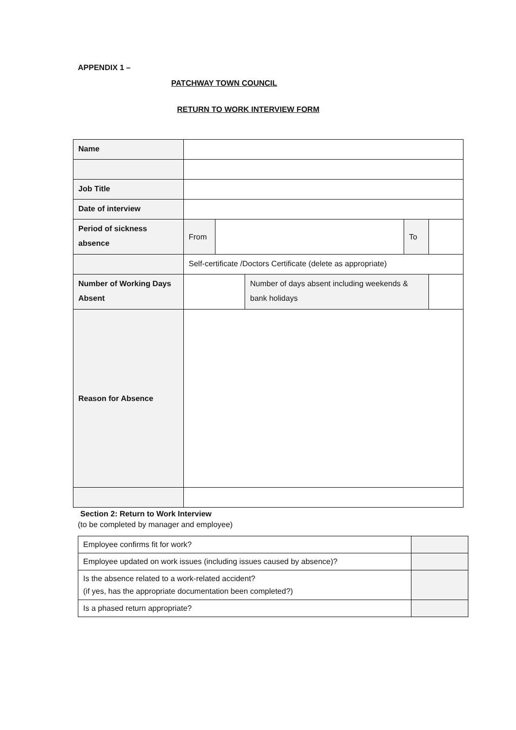APPENDIX 1 –
PATCHWAY TOWN COUNCIL
RETURN TO WORK INTERVIEW FORM
| Name | | | | | |
| Job Title | | | | | |
| Date of interview | | | | | |
| Period of sickness absence | From | | | To | |
| | Self-certificate /Doctors Certificate (delete as appropriate) | | | | |
| Number of Working Days Absent | | | Number of days absent including weekends & bank holidays | | |
| Reason for Absence | | | | | |
Section 2: Return to Work Interview
(to be completed by manager and employee)
| Employee confirms fit for work? | |
| Employee updated on work issues (including issues caused by absence)? | |
| Is the absence related to a work-related accident? (if yes, has the appropriate documentation been completed?) | |
| Is a phased return appropriate? | |